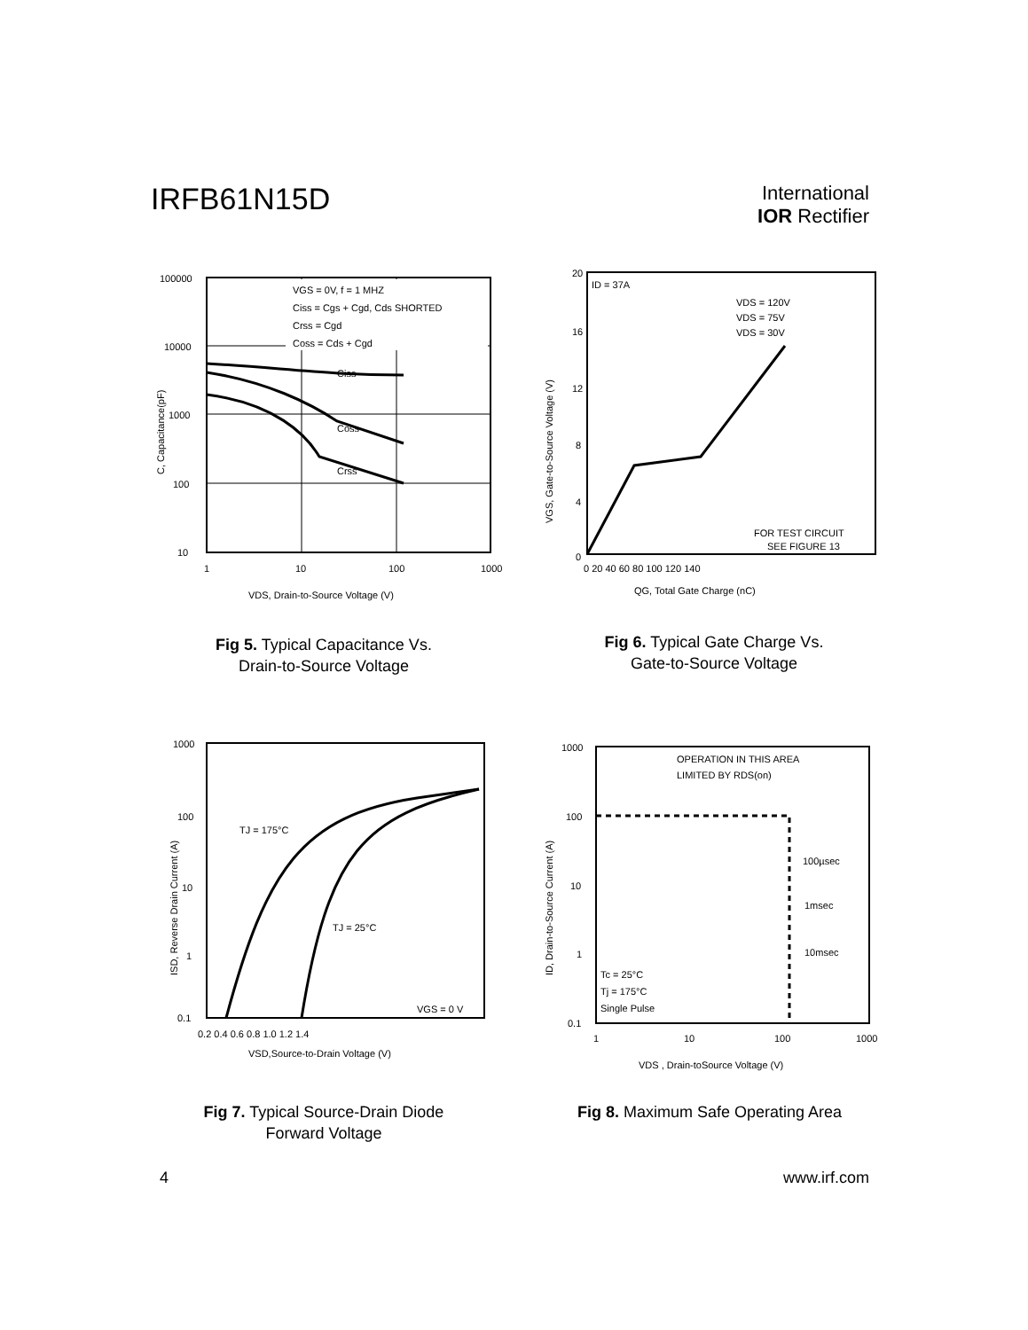IRFB61N15D
International
IOR Rectifier
VGS = 0V, f = 1 MHZ
Ciss = Cgs + Cgd, Cds SHORTED
Crss = Cgd
Coss = Cds + Cgd
Ciss
Coss
Crss
100000
10000
1000
100
10
1
10
100
1000
VDS, Drain-to-Source Voltage (V)
C, Capacitance(pF)
Fig 5. Typical Capacitance Vs.
Drain-to-Source Voltage
ID = 37A
VDS = 120V
VDS = 75V
VDS = 30V
FOR TEST CIRCUIT
SEE FIGURE 13
20
16
12
8
4
0
0 20 40 60 80 100 120 140
QG, Total Gate Charge (nC)
VGS, Gate-to-Source Voltage (V)
Fig 6. Typical Gate Charge Vs.
Gate-to-Source Voltage
TJ = 175°C
TJ = 25°C
VGS = 0 V
1000
100
10
1
0.1
0.2 0.4 0.6 0.8 1.0 1.2 1.4
VSD,Source-to-Drain Voltage (V)
ISD, Reverse Drain Current (A)
Fig 7. Typical Source-Drain Diode
Forward Voltage
OPERATION IN THIS AREA
LIMITED BY RDS(on)
100µsec
1msec
10msec
Tc = 25°C
Tj = 175°C
Single Pulse
1000
100
10
1
0.1
1
10
100
1000
VDS , Drain-toSource Voltage (V)
ID, Drain-to-Source Current (A)
Fig 8. Maximum Safe Operating Area
4 www.irf.com